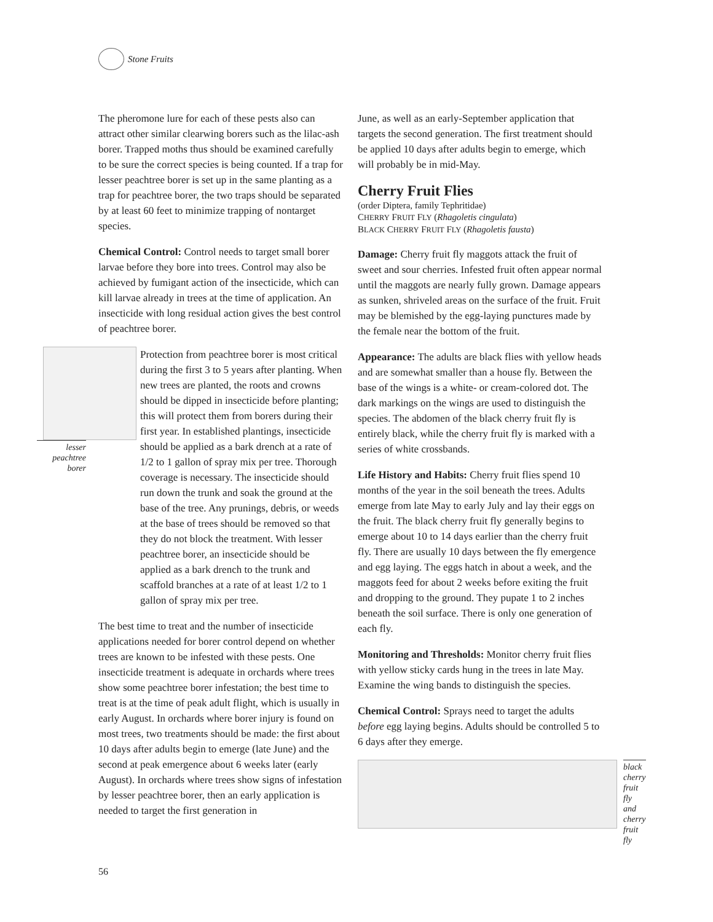Stone Fruits
The pheromone lure for each of these pests also can attract other similar clearwing borers such as the lilac-ash borer. Trapped moths thus should be examined carefully to be sure the correct species is being counted. If a trap for lesser peachtree borer is set up in the same planting as a trap for peachtree borer, the two traps should be separated by at least 60 feet to minimize trapping of nontarget species.
Chemical Control: Control needs to target small borer larvae before they bore into trees. Control may also be achieved by fumigant action of the insecticide, which can kill larvae already in trees at the time of application. An insecticide with long residual action gives the best control of peachtree borer.
lesser peachtree borer
Protection from peachtree borer is most critical during the first 3 to 5 years after planting. When new trees are planted, the roots and crowns should be dipped in insecticide before planting; this will protect them from borers during their first year. In established plantings, insecticide should be applied as a bark drench at a rate of 1/2 to 1 gallon of spray mix per tree. Thorough coverage is necessary. The insecticide should run down the trunk and soak the ground at the base of the tree. Any prunings, debris, or weeds at the base of trees should be removed so that they do not block the treatment. With lesser peachtree borer, an insecticide should be applied as a bark drench to the trunk and scaffold branches at a rate of at least 1/2 to 1 gallon of spray mix per tree.
The best time to treat and the number of insecticide applications needed for borer control depend on whether trees are known to be infested with these pests. One insecticide treatment is adequate in orchards where trees show some peachtree borer infestation; the best time to treat is at the time of peak adult flight, which is usually in early August. In orchards where borer injury is found on most trees, two treatments should be made: the first about 10 days after adults begin to emerge (late June) and the second at peak emergence about 6 weeks later (early August). In orchards where trees show signs of infestation by lesser peachtree borer, then an early application is needed to target the first generation in
June, as well as an early-September application that targets the second generation. The first treatment should be applied 10 days after adults begin to emerge, which will probably be in mid-May.
Cherry Fruit Flies
(order Diptera, family Tephritidae)
CHERRY FRUIT FLY (Rhagoletis cingulata)
BLACK CHERRY FRUIT FLY (Rhagoletis fausta)
Damage: Cherry fruit fly maggots attack the fruit of sweet and sour cherries. Infested fruit often appear normal until the maggots are nearly fully grown. Damage appears as sunken, shriveled areas on the surface of the fruit. Fruit may be blemished by the egg-laying punctures made by the female near the bottom of the fruit.
Appearance: The adults are black flies with yellow heads and are somewhat smaller than a house fly. Between the base of the wings is a white- or cream-colored dot. The dark markings on the wings are used to distinguish the species. The abdomen of the black cherry fruit fly is entirely black, while the cherry fruit fly is marked with a series of white crossbands.
Life History and Habits: Cherry fruit flies spend 10 months of the year in the soil beneath the trees. Adults emerge from late May to early July and lay their eggs on the fruit. The black cherry fruit fly generally begins to emerge about 10 to 14 days earlier than the cherry fruit fly. There are usually 10 days between the fly emergence and egg laying. The eggs hatch in about a week, and the maggots feed for about 2 weeks before exiting the fruit and dropping to the ground. They pupate 1 to 2 inches beneath the soil surface. There is only one generation of each fly.
Monitoring and Thresholds: Monitor cherry fruit flies with yellow sticky cards hung in the trees in late May. Examine the wing bands to distinguish the species.
Chemical Control: Sprays need to target the adults before egg laying begins. Adults should be controlled 5 to 6 days after they emerge.
black cherry fruit fly and cherry fruit fly
56